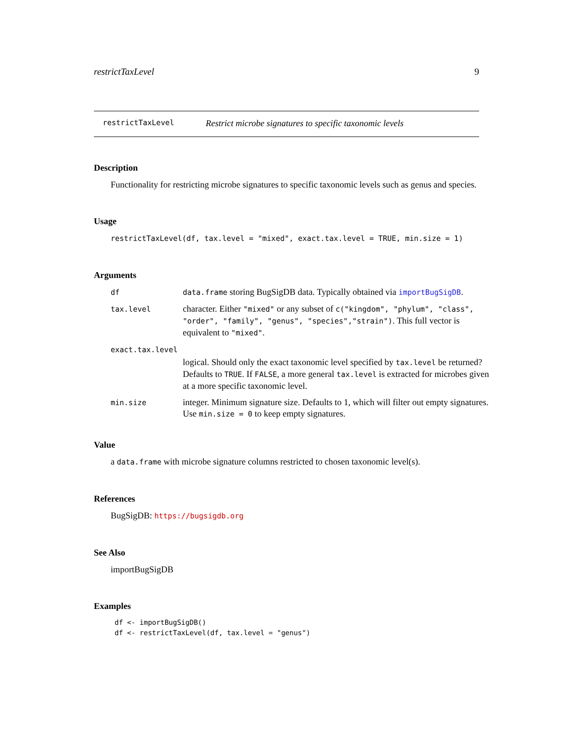restrictTaxLevel 9
restrictTaxLevel Restrict microbe signatures to specific taxonomic levels
Description
Functionality for restricting microbe signatures to specific taxonomic levels such as genus and species.
Usage
restrictTaxLevel(df, tax.level = "mixed", exact.tax.level = TRUE, min.size = 1)
Arguments
| df | data.frame storing BugSigDB data. Typically obtained via importBugSigDB . |
| tax.level | character. Either "mixed" or any subset of c("kingdom", "phylum", "class", "order", "family", "genus", "species","strain") . This full vector is equivalent to "mixed" . |
| exact.tax.level | |
| | logical. Should only the exact taxonomic level specified by tax.level be returned? Defaults to TRUE . If FALSE , a more general tax.level is extracted for microbes given at a more specific taxonomic level. |
| min.size | integer. Minimum signature size. Defaults to 1, which will filter out empty signatures. Use min.size = 0 to keep empty signatures. |
Value
a data.frame with microbe signature columns restricted to chosen taxonomic level(s).
References
BugSigDB: https://bugsigdb.org
See Also
importBugSigDB
Examples
df <- importBugSigDB()
df <- restrictTaxLevel(df, tax.level = "genus")